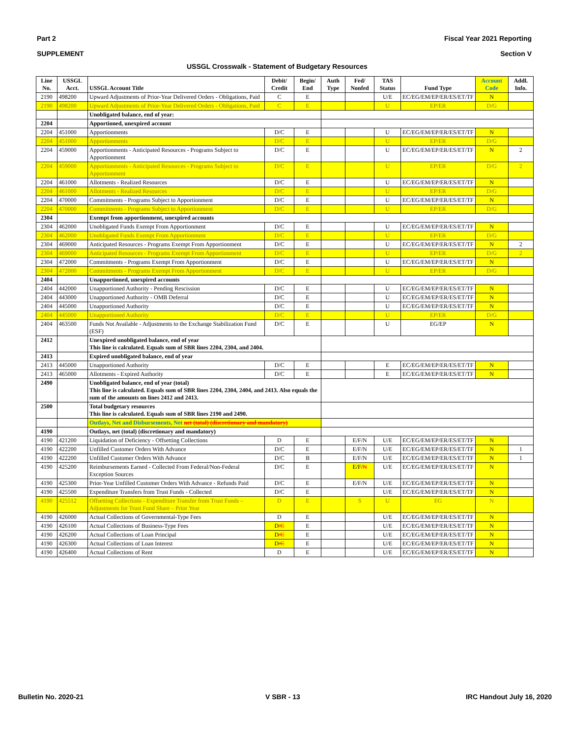Part 2 Fiscal Year 2021 Reporting
SUPPLEMENT Section V
USSGL Crosswalk - Statement of Budgetary Resources
| Line No. | USSGL Acct. | USSGL Account Title | Debit/ Credit | Begin/ End | Auth Type | Fed/ Nonfed | TAS Status | Fund Type | Account Code | Addl. Info. |
| --- | --- | --- | --- | --- | --- | --- | --- | --- | --- | --- |
| 2190 | 498200 | Upward Adjustments of Prior-Year Delivered Orders - Obligations, Paid | C | E | | | U/E | EC/EG/EM/EP/ER/ES/ET/TF | N | |
| 2190 | 498200 | Upward Adjustments of Prior-Year Delivered Orders - Obligations, Paid | C | E | | | U | EP/ER | D/G | |
| | | Unobligated balance, end of year: | | | | | | | | |
| 2204 | | Apportioned, unexpired account | | | | | | | | |
| 2204 | 451000 | Apportionments | D/C | E | | | U | EC/EG/EM/EP/ER/ES/ET/TF | N | |
| 2204 | 451000 | Apportionments | D/C | E | | | U | EP/ER | D/G | |
| 2204 | 459000 | Apportionments - Anticipated Resources - Programs Subject to Apportionment | D/C | E | | | U | EC/EG/EM/EP/ER/ES/ET/TF | N | 2 |
| 2204 | 459000 | Apportionments - Anticipated Resources - Programs Subject to Apportionment | D/C | E | | | U | EP/ER | D/G | 2 |
| 2204 | 461000 | Allotments - Realized Resources | D/C | E | | | U | EC/EG/EM/EP/ER/ES/ET/TF | N | |
| 2204 | 461000 | Allotments - Realized Resources | D/C | E | | | U | EP/ER | D/G | |
| 2204 | 470000 | Commitments - Programs Subject to Apportionment | D/C | E | | | U | EC/EG/EM/EP/ER/ES/ET/TF | N | |
| 2204 | 470000 | Commitments - Programs Subject to Apportionment | D/C | E | | | U | EP/ER | D/G | |
| 2304 | | Exempt from apportionment, unexpired accounts | | | | | | | | |
| 2304 | 462000 | Unobligated Funds Exempt From Apportionment | D/C | E | | | U | EC/EG/EM/EP/ER/ES/ET/TF | N | |
| 2304 | 462000 | Unobligated Funds Exempt From Apportionment | D/C | E | | | U | EP/ER | D/G | |
| 2304 | 469000 | Anticipated Resources - Programs Exempt From Apportionment | D/C | E | | | U | EC/EG/EM/EP/ER/ES/ET/TF | N | 2 |
| 2304 | 469000 | Anticipated Resources - Programs Exempt From Apportionment | D/C | E | | | U | EP/ER | D/G | 2 |
| 2304 | 472000 | Commitments - Programs Exempt From Apportionment | D/C | E | | | U | EC/EG/EM/EP/ER/ES/ET/TF | N | |
| 2304 | 472000 | Commitments - Programs Exempt From Apportionment | D/C | E | | | U | EP/ER | D/G | |
| 2404 | | Unapportioned, unexpired accounts | | | | | | | | |
| 2404 | 442000 | Unapportioned Authority - Pending Rescission | D/C | E | | | U | EC/EG/EM/EP/ER/ES/ET/TF | N | |
| 2404 | 443000 | Unapportioned Authority - OMB Deferral | D/C | E | | | U | EC/EG/EM/EP/ER/ES/ET/TF | N | |
| 2404 | 445000 | Unapportioned Authority | D/C | E | | | U | EC/EG/EM/EP/ER/ES/ET/TF | N | |
| 2404 | 445000 | Unapportioned Authority | D/C | E | | | U | EP/ER | D/G | |
| 2404 | 463500 | Funds Not Available - Adjustments to the Exchange Stabilization Fund (ESF) | D/C | E | | | U | EG/EP | N | |
| 2412 | | Unexpired unobligated balance, end of year This line is calculated. Equals sum of SBR lines 2204, 2304, and 2404. | | | | | | | | |
| 2413 | | Expired unobligated balance, end of year | | | | | | | | |
| 2413 | 445000 | Unapportioned Authority | D/C | E | | | E | EC/EG/EM/EP/ER/ES/ET/TF | N | |
| 2413 | 465000 | Allotments - Expired Authority | D/C | E | | | E | EC/EG/EM/EP/ER/ES/ET/TF | N | |
| 2490 | | Unobligated balance, end of year (total) This line is calculated. Equals sum of SBR lines 2204, 2304, 2404, and 2413. Also equals the sum of the amounts on lines 2412 and 2413. | | | | | | | | |
| 2500 | | Total budgetary resources This line is calculated. Equals sum of SBR lines 2190 and 2490. | | | | | | | | |
| | | Outlays, Net and Disbursements, Net net (total) (discretionary and mandatory) | | | | | | | | |
| 4190 | | Outlays, net (total) (discretionary and mandatory) | | | | | | | | |
| 4190 | 421200 | Liquidation of Deficiency - Offsetting Collections | D | E | | E/F/N | U/E | EC/EG/EM/EP/ER/ES/ET/TF | N | |
| 4190 | 422200 | Unfilled Customer Orders With Advance | D/C | E | | E/F/N | U/E | EC/EG/EM/EP/ER/ES/ET/TF | N | 1 |
| 4190 | 422200 | Unfilled Customer Orders With Advance | D/C | B | | E/F/N | U/E | EC/EG/EM/EP/ER/ES/ET/TF | N | 1 |
| 4190 | 425200 | Reimbursements Earned - Collected From Federal/Non-Federal Exception Sources | D/C | E | | E/F/ N | U/E | EC/EG/EM/EP/ER/ES/ET/TF | N | |
| 4190 | 425300 | Prior-Year Unfilled Customer Orders With Advance - Refunds Paid | D/C | E | | E/F/N | U/E | EC/EG/EM/EP/ER/ES/ET/TF | N | |
| 4190 | 425500 | Expenditure Transfers from Trust Funds - Collected | D/C | E | | | U/E | EC/EG/EM/EP/ER/ES/ET/TF | N | |
| 4190 | 425512 | Offsetting Collections - Expenditure Transfer from Trust Funds – Adjustments for Trust Fund Share – Prior Year | D | E | | S | U | EG | N | |
| 4190 | 426000 | Actual Collections of Governmental-Type Fees | D | E | | | U/E | EC/EG/EM/EP/ER/ES/ET/TF | N | |
| 4190 | 426100 | Actual Collections of Business-Type Fees | D /C | E | | | U/E | EC/EG/EM/EP/ER/ES/ET/TF | N | |
| 4190 | 426200 | Actual Collections of Loan Principal | D /C | E | | | U/E | EC/EG/EM/EP/ER/ES/ET/TF | N | |
| 4190 | 426300 | Actual Collections of Loan Interest | D /C | E | | | U/E | EC/EG/EM/EP/ER/ES/ET/TF | N | |
| 4190 | 426400 | Actual Collections of Rent | D | E | | | U/E | EC/EG/EM/EP/ER/ES/ET/TF | N | |
Bulletin No. 2020-21 V SBR - 13 IRC Handout July 16, 2020